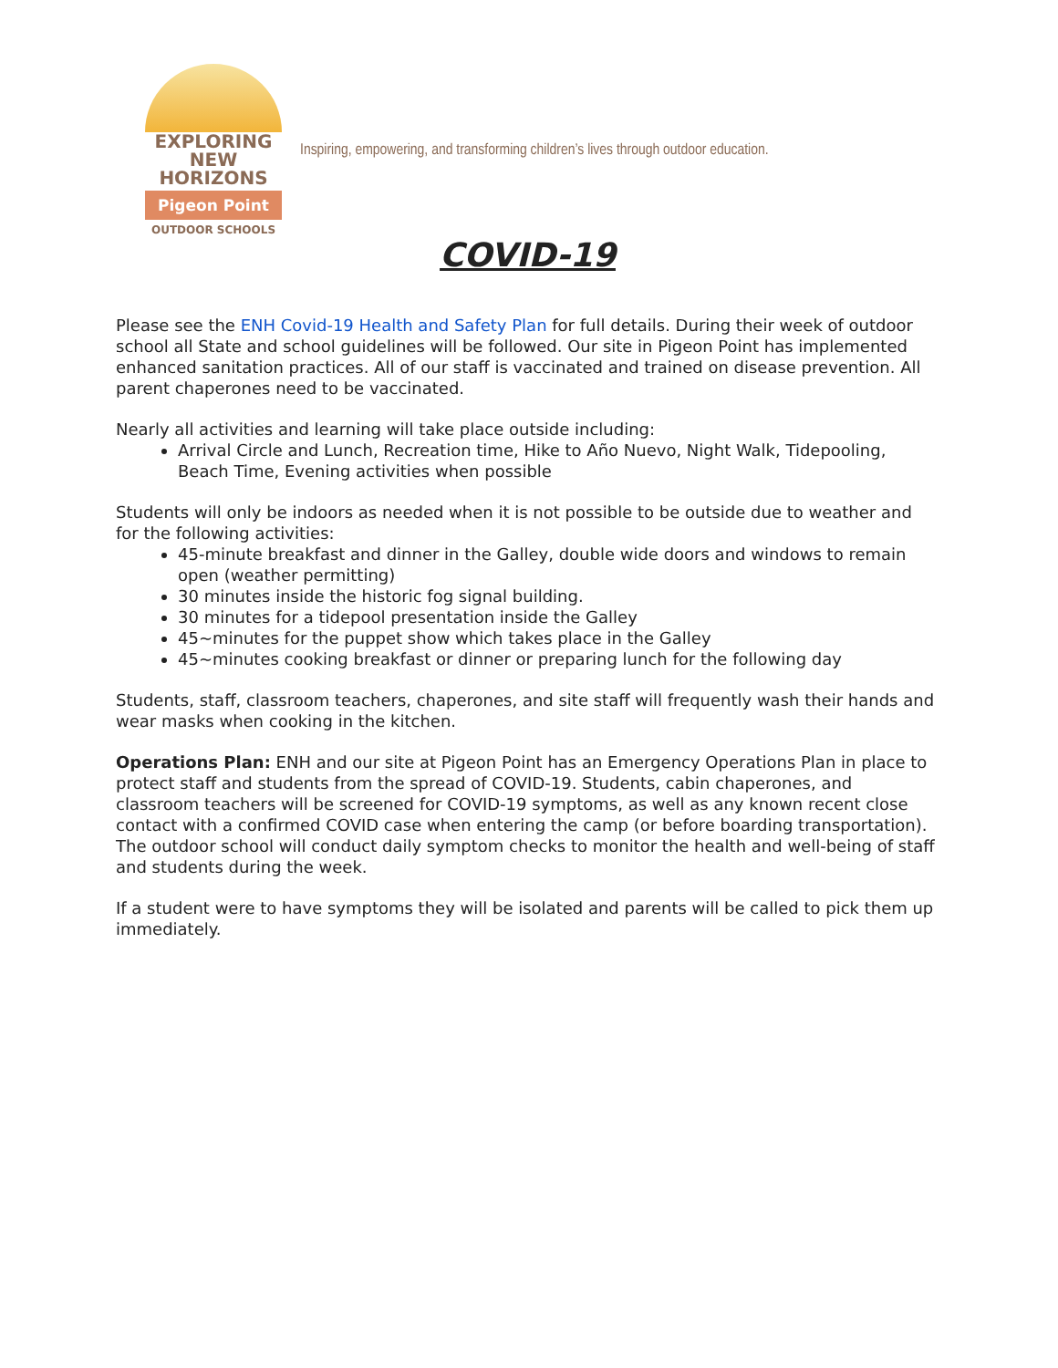EXPLORING
NEW HORIZONS
Pigeon Point
OUTDOOR SCHOOLS
Inspiring, empowering, and transforming children’s lives through outdoor education.
COVID-19
Please see the ENH Covid-19 Health and Safety Plan for full details. During their week of outdoor school all State and school guidelines will be followed. Our site in Pigeon Point has implemented enhanced sanitation practices. All of our staff is vaccinated and trained on disease prevention. All parent chaperones need to be vaccinated.
Nearly all activities and learning will take place outside including:
Arrival Circle and Lunch, Recreation time, Hike to Año Nuevo, Night Walk, Tidepooling, Beach Time, Evening activities when possible
Students will only be indoors as needed when it is not possible to be outside due to weather and for the following activities:
45-minute breakfast and dinner in the Galley, double wide doors and windows to remain open (weather permitting)
30 minutes inside the historic fog signal building.
30 minutes for a tidepool presentation inside the Galley
45~minutes for the puppet show which takes place in the Galley
45~minutes cooking breakfast or dinner or preparing lunch for the following day
Students, staff, classroom teachers, chaperones, and site staff will frequently wash their hands and wear masks when cooking in the kitchen.
Operations Plan: ENH and our site at Pigeon Point has an Emergency Operations Plan in place to protect staff and students from the spread of COVID-19. Students, cabin chaperones, and classroom teachers will be screened for COVID-19 symptoms, as well as any known recent close contact with a confirmed COVID case when entering the camp (or before boarding transportation). The outdoor school will conduct daily symptom checks to monitor the health and well-being of staff and students during the week.
If a student were to have symptoms they will be isolated and parents will be called to pick them up immediately.